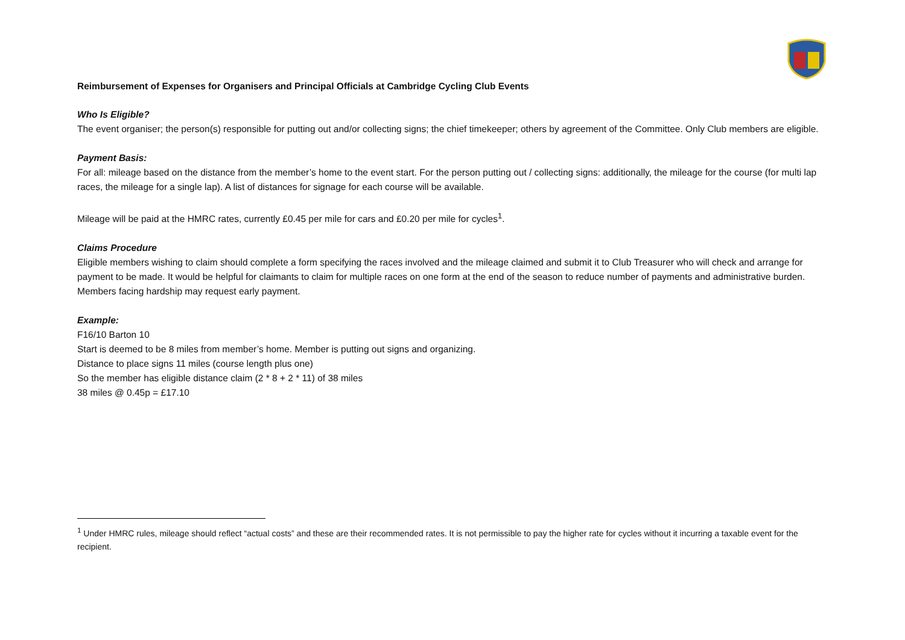Reimbursement of Expenses for Organisers and Principal Officials at Cambridge Cycling Club Events
Who Is Eligible?
The event organiser; the person(s) responsible for putting out and/or collecting signs; the chief timekeeper; others by agreement of the Committee. Only Club members are eligible.
Payment Basis:
For all: mileage based on the distance from the member’s home to the event start. For the person putting out / collecting signs: additionally, the mileage for the course (for multi lap races, the mileage for a single lap). A list of distances for signage for each course will be available.
Mileage will be paid at the HMRC rates, currently £0.45 per mile for cars and £0.20 per mile for cycles<sup>1</sup>.
Claims Procedure
Eligible members wishing to claim should complete a form specifying the races involved and the mileage claimed and submit it to Club Treasurer who will check and arrange for payment to be made. It would be helpful for claimants to claim for multiple races on one form at the end of the season to reduce number of payments and administrative burden. Members facing hardship may request early payment.
Example:
F16/10 Barton 10
Start is deemed to be 8 miles from member’s home. Member is putting out signs and organizing.
Distance to place signs 11 miles (course length plus one)
So the member has eligible distance claim (2 * 8 + 2 * 11) of 38 miles
38 miles @ 0.45p = £17.10
<sup>1</sup> Under HMRC rules, mileage should reflect “actual costs” and these are their recommended rates. It is not permissible to pay the higher rate for cycles without it incurring a taxable event for the recipient.